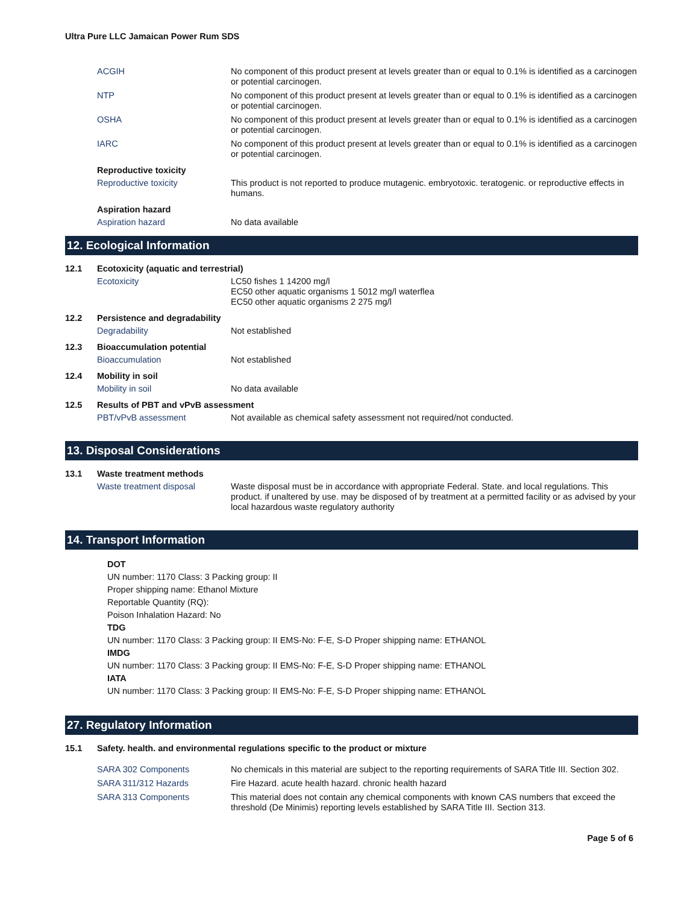Ultra Pure LLC Jamaican Power Rum SDS
ACGIH No component of this product present at levels greater than or equal to 0.1% is identified as a carcinogen or potential carcinogen.
NTP No component of this product present at levels greater than or equal to 0.1% is identified as a carcinogen or potential carcinogen.
OSHA No component of this product present at levels greater than or equal to 0.1% is identified as a carcinogen or potential carcinogen.
IARC No component of this product present at levels greater than or equal to 0.1% is identified as a carcinogen or potential carcinogen.
Reproductive toxicity
Reproductive toxicity This product is not reported to produce mutagenic. embryotoxic. teratogenic. or reproductive effects in humans.
Aspiration hazard
Aspiration hazard No data available
12. Ecological Information
12.1
Ecotoxicity (aquatic and terrestrial)
Ecotoxicity LC50 fishes 1 14200 mg/l
EC50 other aquatic organisms 1 5012 mg/l waterflea
EC50 other aquatic organisms 2 275 mg/l
12.2
Persistence and degradability
Degradability Not established
12.3
Bioaccumulation potential
Bioaccumulation Not established
12.4
Mobility in soil
Mobility in soil No data available
12.5
Results of PBT and vPvB assessment
PBT/vPvB assessment Not available as chemical safety assessment not required/not conducted.
13. Disposal Considerations
13.1
Waste treatment methods
Waste treatment disposal Waste disposal must be in accordance with appropriate Federal. State. and local regulations. This product. if unaltered by use. may be disposed of by treatment at a permitted facility or as advised by your local hazardous waste regulatory authority
14. Transport Information
DOT
UN number: 1170 Class: 3 Packing group: II
Proper shipping name: Ethanol Mixture
Reportable Quantity (RQ):
Poison Inhalation Hazard: No
TDG
UN number: 1170 Class: 3 Packing group: II EMS-No: F-E, S-D Proper shipping name: ETHANOL
IMDG
UN number: 1170 Class: 3 Packing group: II EMS-No: F-E, S-D Proper shipping name: ETHANOL
IATA
UN number: 1170 Class: 3 Packing group: II EMS-No: F-E, S-D Proper shipping name: ETHANOL
27. Regulatory Information
15.1
Safety. health. and environmental regulations specific to the product or mixture
SARA 302 Components No chemicals in this material are subject to the reporting requirements of SARA Title III. Section 302.
SARA 311/312 Hazards Fire Hazard. acute health hazard. chronic health hazard
SARA 313 Components This material does not contain any chemical components with known CAS numbers that exceed the threshold (De Minimis) reporting levels established by SARA Title III. Section 313.
Page 5 of 6